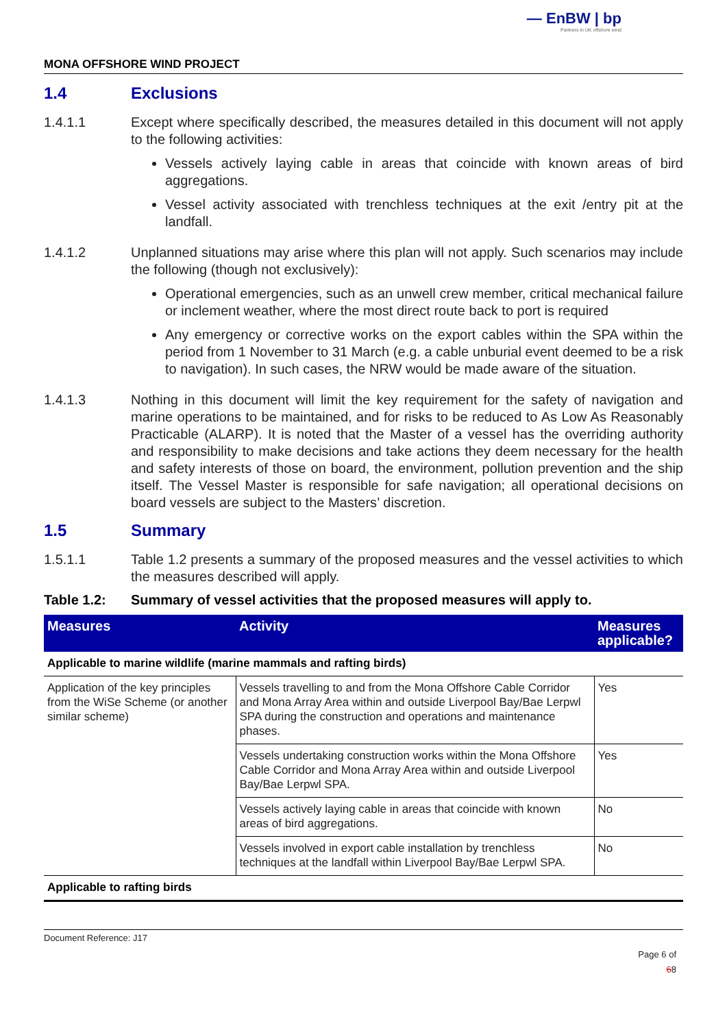— EnBW | bp
Partners in UK offshore wind
MONA OFFSHORE WIND PROJECT
1.4 Exclusions
1.4.1.1 Except where specifically described, the measures detailed in this document will not apply to the following activities:
Vessels actively laying cable in areas that coincide with known areas of bird aggregations.
Vessel activity associated with trenchless techniques at the exit /entry pit at the landfall.
1.4.1.2 Unplanned situations may arise where this plan will not apply. Such scenarios may include the following (though not exclusively):
Operational emergencies, such as an unwell crew member, critical mechanical failure or inclement weather, where the most direct route back to port is required
Any emergency or corrective works on the export cables within the SPA within the period from 1 November to 31 March (e.g. a cable unburial event deemed to be a risk to navigation). In such cases, the NRW would be made aware of the situation.
1.4.1.3 Nothing in this document will limit the key requirement for the safety of navigation and marine operations to be maintained, and for risks to be reduced to As Low As Reasonably Practicable (ALARP). It is noted that the Master of a vessel has the overriding authority and responsibility to make decisions and take actions they deem necessary for the health and safety interests of those on board, the environment, pollution prevention and the ship itself. The Vessel Master is responsible for safe navigation; all operational decisions on board vessels are subject to the Masters’ discretion.
1.5 Summary
1.5.1.1 Table 1.2 presents a summary of the proposed measures and the vessel activities to which the measures described will apply.
Table 1.2: Summary of vessel activities that the proposed measures will apply to.
| Measures | Activity | Measures applicable? |
| --- | --- | --- |
| Applicable to marine wildlife (marine mammals and rafting birds) | | |
| Application of the key principles from the WiSe Scheme (or another similar scheme) | Vessels travelling to and from the Mona Offshore Cable Corridor and Mona Array Area within and outside Liverpool Bay/Bae Lerpwl SPA during the construction and operations and maintenance phases. | Yes |
| | Vessels undertaking construction works within the Mona Offshore Cable Corridor and Mona Array Area within and outside Liverpool Bay/Bae Lerpwl SPA. | Yes |
| | Vessels actively laying cable in areas that coincide with known areas of bird aggregations. | No |
| | Vessels involved in export cable installation by trenchless techniques at the landfall within Liverpool Bay/Bae Lerpwl SPA. | No |
| Applicable to rafting birds | | |
Document Reference: J17
Page 6 of
68